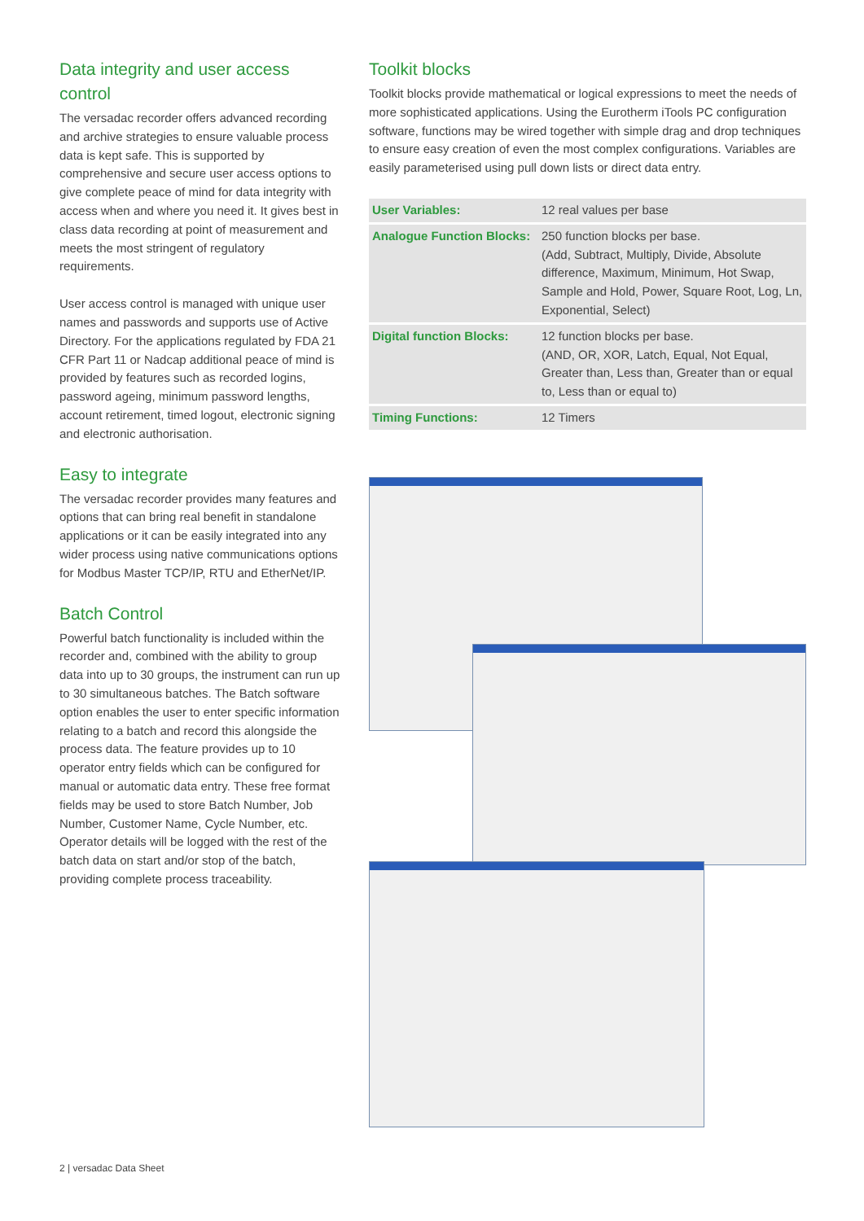Data integrity and user access control
The versadac recorder offers advanced recording and archive strategies to ensure valuable process data is kept safe. This is supported by comprehensive and secure user access options to give complete peace of mind for data integrity with access when and where you need it. It gives best in class data recording at point of measurement and meets the most stringent of regulatory requirements.
User access control is managed with unique user names and passwords and supports use of Active Directory. For the applications regulated by FDA 21 CFR Part 11 or Nadcap additional peace of mind is provided by features such as recorded logins, password ageing, minimum password lengths, account retirement, timed logout, electronic signing and electronic authorisation.
Easy to integrate
The versadac recorder provides many features and options that can bring real benefit in standalone applications or it can be easily integrated into any wider process using native communications options for Modbus Master TCP/IP, RTU and EtherNet/IP.
Batch Control
Powerful batch functionality is included within the recorder and, combined with the ability to group data into up to 30 groups, the instrument can run up to 30 simultaneous batches. The Batch software option enables the user to enter specific information relating to a batch and record this alongside the process data. The feature provides up to 10 operator entry fields which can be configured for manual or automatic data entry. These free format fields may be used to store Batch Number, Job Number, Customer Name, Cycle Number, etc. Operator details will be logged with the rest of the batch data on start and/or stop of the batch, providing complete process traceability.
Toolkit blocks
Toolkit blocks provide mathematical or logical expressions to meet the needs of more sophisticated applications. Using the Eurotherm iTools PC configuration software, functions may be wired together with simple drag and drop techniques to ensure easy creation of even the most complex configurations. Variables are easily parameterised using pull down lists or direct data entry.
| User Variables: | 12 real values per base |
| Analogue Function Blocks: | 250 function blocks per base. (Add, Subtract, Multiply, Divide, Absolute difference, Maximum, Minimum, Hot Swap, Sample and Hold, Power, Square Root, Log, Ln, Exponential, Select) |
| Digital function Blocks: | 12 function blocks per base. (AND, OR, XOR, Latch, Equal, Not Equal, Greater than, Less than, Greater than or equal to, Less than or equal to) |
| Timing Functions: | 12 Timers |
2 | versadac Data Sheet